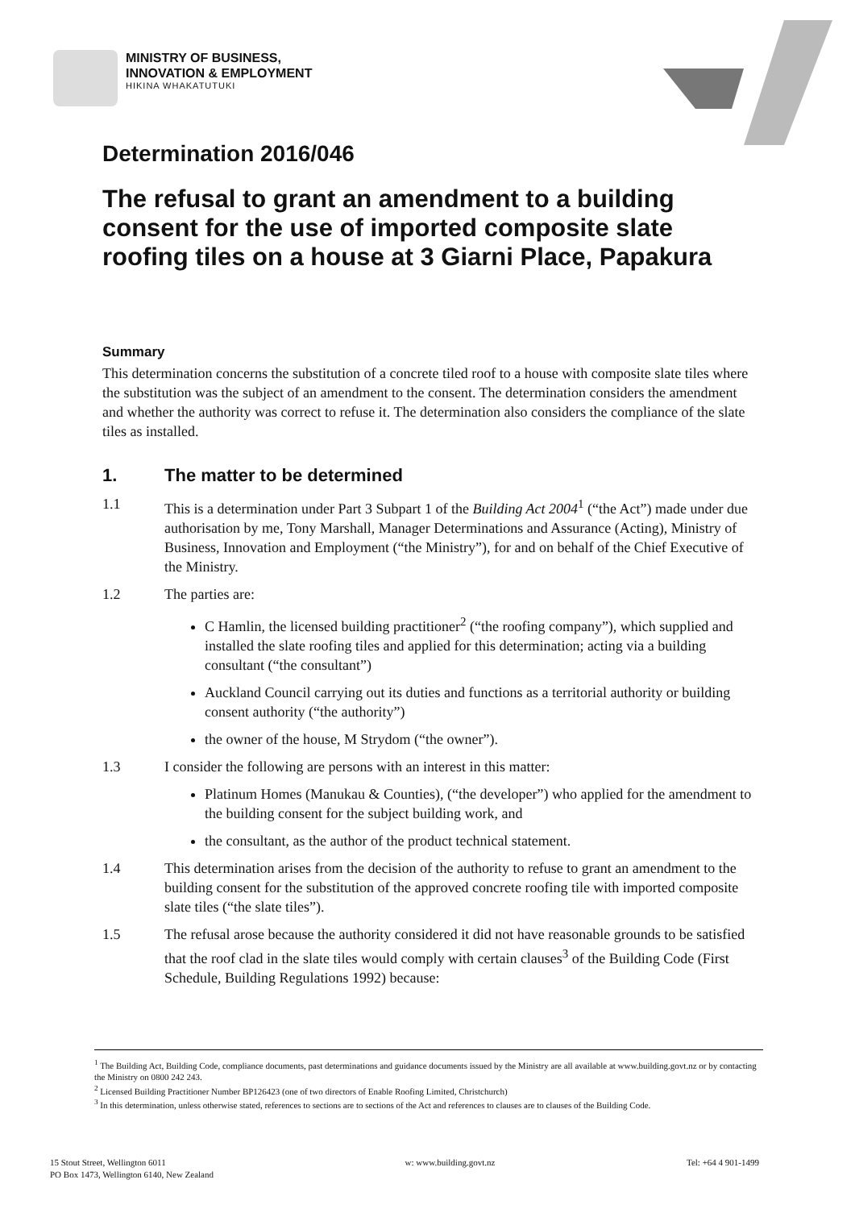MINISTRY OF BUSINESS,
INNOVATION & EMPLOYMENT
HIKINA WHAKATUTUKI
Determination 2016/046
The refusal to grant an amendment to a building consent for the use of imported composite slate roofing tiles on a house at 3 Giarni Place, Papakura
Summary
This determination concerns the substitution of a concrete tiled roof to a house with composite slate tiles where the substitution was the subject of an amendment to the consent. The determination considers the amendment and whether the authority was correct to refuse it. The determination also considers the compliance of the slate tiles as installed.
1. The matter to be determined
1.1 This is a determination under Part 3 Subpart 1 of the Building Act 2004<sup>1</sup> (“the Act”) made under due authorisation by me, Tony Marshall, Manager Determinations and Assurance (Acting), Ministry of Business, Innovation and Employment (“the Ministry”), for and on behalf of the Chief Executive of the Ministry.
1.2 The parties are:
C Hamlin, the licensed building practitioner<sup>2</sup> (“the roofing company”), which supplied and installed the slate roofing tiles and applied for this determination; acting via a building consultant (“the consultant”)
Auckland Council carrying out its duties and functions as a territorial authority or building consent authority (“the authority”)
the owner of the house, M Strydom (“the owner”).
1.3 I consider the following are persons with an interest in this matter:
Platinum Homes (Manukau & Counties), (“the developer”) who applied for the amendment to the building consent for the subject building work, and
the consultant, as the author of the product technical statement.
1.4 This determination arises from the decision of the authority to refuse to grant an amendment to the building consent for the substitution of the approved concrete roofing tile with imported composite slate tiles (“the slate tiles”).
1.5 The refusal arose because the authority considered it did not have reasonable grounds to be satisfied that the roof clad in the slate tiles would comply with certain clauses<sup>3</sup> of the Building Code (First Schedule, Building Regulations 1992) because:
<sup>1</sup> The Building Act, Building Code, compliance documents, past determinations and guidance documents issued by the Ministry are all available at www.building.govt.nz or by contacting the Ministry on 0800 242 243.
<sup>2</sup> Licensed Building Practitioner Number BP126423 (one of two directors of Enable Roofing Limited, Christchurch)
<sup>3</sup> In this determination, unless otherwise stated, references to sections are to sections of the Act and references to clauses are to clauses of the Building Code.
15 Stout Street, Wellington 6011
PO Box 1473, Wellington 6140, New Zealand
w: www.building.govt.nz Tel: +64 4 901-1499